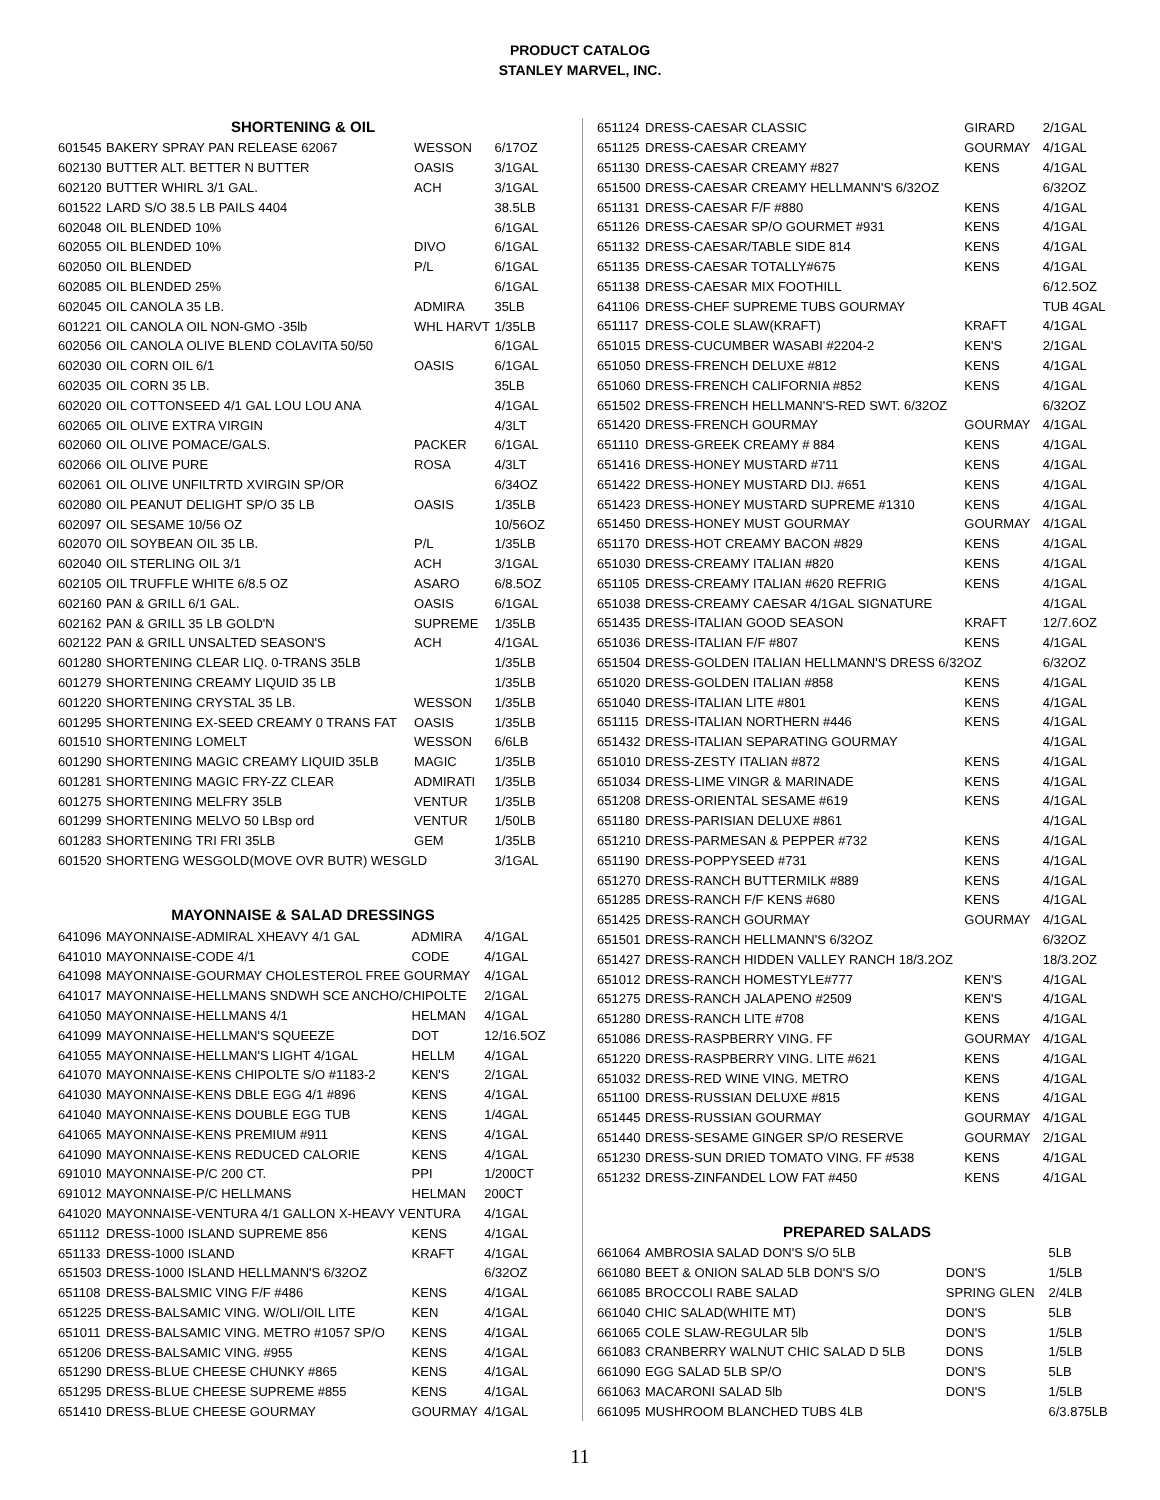PRODUCT CATALOG
STANLEY MARVEL, INC.
SHORTENING & OIL
| 601545 | BAKERY SPRAY PAN RELEASE 62067 | WESSON | 6/17OZ |
| 602130 | BUTTER ALT. BETTER N BUTTER | OASIS | 3/1GAL |
| 602120 | BUTTER WHIRL 3/1 GAL. | ACH | 3/1GAL |
| 601522 | LARD S/O 38.5 LB PAILS 4404 | | 38.5LB |
| 602048 | OIL BLENDED 10% | | 6/1GAL |
| 602055 | OIL BLENDED 10% | DIVO | 6/1GAL |
| 602050 | OIL BLENDED | P/L | 6/1GAL |
| 602085 | OIL BLENDED 25% | | 6/1GAL |
| 602045 | OIL CANOLA 35 LB. | ADMIRA | 35LB |
| 601221 | OIL CANOLA OIL NON-GMO -35lb | WHL HARVT | 1/35LB |
| 602056 | OIL CANOLA OLIVE BLEND COLAVITA 50/50 | | 6/1GAL |
| 602030 | OIL CORN OIL 6/1 | OASIS | 6/1GAL |
| 602035 | OIL CORN 35 LB. | | 35LB |
| 602020 | OIL COTTONSEED 4/1 GAL LOU LOU ANA | | 4/1GAL |
| 602065 | OIL OLIVE EXTRA VIRGIN | | 4/3LT |
| 602060 | OIL OLIVE POMACE/GALS. | PACKER | 6/1GAL |
| 602066 | OIL OLIVE PURE | ROSA | 4/3LT |
| 602061 | OIL OLIVE UNFILTRTD XVIRGIN SP/OR | | 6/34OZ |
| 602080 | OIL PEANUT DELIGHT SP/O 35 LB | OASIS | 1/35LB |
| 602097 | OIL SESAME 10/56 OZ | | 10/56OZ |
| 602070 | OIL SOYBEAN OIL 35 LB. | P/L | 1/35LB |
| 602040 | OIL STERLING OIL 3/1 | ACH | 3/1GAL |
| 602105 | OIL TRUFFLE WHITE 6/8.5 OZ | ASARO | 6/8.5OZ |
| 602160 | PAN & GRILL 6/1 GAL. | OASIS | 6/1GAL |
| 602162 | PAN & GRILL 35 LB GOLD'N | SUPREME | 1/35LB |
| 602122 | PAN & GRILL UNSALTED SEASON'S | ACH | 4/1GAL |
| 601280 | SHORTENING CLEAR LIQ. 0-TRANS 35LB | | 1/35LB |
| 601279 | SHORTENING CREAMY LIQUID 35 LB | | 1/35LB |
| 601220 | SHORTENING CRYSTAL 35 LB. | WESSON | 1/35LB |
| 601295 | SHORTENING EX-SEED CREAMY 0 TRANS FAT | OASIS | 1/35LB |
| 601510 | SHORTENING LOMELT | WESSON | 6/6LB |
| 601290 | SHORTENING MAGIC CREAMY LIQUID 35LB | MAGIC | 1/35LB |
| 601281 | SHORTENING MAGIC FRY-ZZ CLEAR | ADMIRATI | 1/35LB |
| 601275 | SHORTENING MELFRY 35LB | VENTUR | 1/35LB |
| 601299 | SHORTENING MELVO 50 LBsp ord | VENTUR | 1/50LB |
| 601283 | SHORTENING TRI FRI 35LB | GEM | 1/35LB |
| 601520 | SHORTENG WESGOLD(MOVE OVR BUTR) WESGLD | | 3/1GAL |
MAYONNAISE & SALAD DRESSINGS
| 641096 | MAYONNAISE-ADMIRAL XHEAVY 4/1 GAL | ADMIRA | 4/1GAL |
| 641010 | MAYONNAISE-CODE 4/1 | CODE | 4/1GAL |
| 641098 | MAYONNAISE-GOURMAY CHOLESTEROL FREE GOURMAY | | 4/1GAL |
| 641017 | MAYONNAISE-HELLMANS SNDWH SCE ANCHO/CHIPOLTE | | 2/1GAL |
| 641050 | MAYONNAISE-HELLMANS 4/1 | HELMAN | 4/1GAL |
| 641099 | MAYONNAISE-HELLMAN'S SQUEEZE | DOT | 12/16.5OZ |
| 641055 | MAYONNAISE-HELLMAN'S LIGHT 4/1GAL | HELLM | 4/1GAL |
| 641070 | MAYONNAISE-KENS CHIPOLTE S/O #1183-2 | KEN'S | 2/1GAL |
| 641030 | MAYONNAISE-KENS DBLE EGG 4/1 #896 | KENS | 4/1GAL |
| 641040 | MAYONNAISE-KENS DOUBLE EGG TUB | KENS | 1/4GAL |
| 641065 | MAYONNAISE-KENS PREMIUM #911 | KENS | 4/1GAL |
| 641090 | MAYONNAISE-KENS REDUCED CALORIE | KENS | 4/1GAL |
| 691010 | MAYONNAISE-P/C 200 CT. | PPI | 1/200CT |
| 691012 | MAYONNAISE-P/C HELLMANS | HELMAN | 200CT |
| 641020 | MAYONNAISE-VENTURA 4/1 GALLON X-HEAVY VENTURA | | 4/1GAL |
| 651112 | DRESS-1000 ISLAND SUPREME 856 | KENS | 4/1GAL |
| 651133 | DRESS-1000 ISLAND | KRAFT | 4/1GAL |
| 651503 | DRESS-1000 ISLAND HELLMANN'S 6/32OZ | | 6/32OZ |
| 651108 | DRESS-BALSMIC VING F/F #486 | KENS | 4/1GAL |
| 651225 | DRESS-BALSAMIC VING. W/OLI/OIL LITE | KEN | 4/1GAL |
| 651011 | DRESS-BALSAMIC VING. METRO #1057 SP/O | KENS | 4/1GAL |
| 651206 | DRESS-BALSAMIC VING. #955 | KENS | 4/1GAL |
| 651290 | DRESS-BLUE CHEESE CHUNKY #865 | KENS | 4/1GAL |
| 651295 | DRESS-BLUE CHEESE SUPREME #855 | KENS | 4/1GAL |
| 651410 | DRESS-BLUE CHEESE GOURMAY | GOURMAY | 4/1GAL |
| 651124 | DRESS-CAESAR CLASSIC | GIRARD | 2/1GAL |
| 651125 | DRESS-CAESAR CREAMY | GOURMAY | 4/1GAL |
| 651130 | DRESS-CAESAR CREAMY #827 | KENS | 4/1GAL |
| 651500 | DRESS-CAESAR CREAMY HELLMANN'S 6/32OZ | | 6/32OZ |
| 651131 | DRESS-CAESAR F/F #880 | KENS | 4/1GAL |
| 651126 | DRESS-CAESAR SP/O GOURMET #931 | KENS | 4/1GAL |
| 651132 | DRESS-CAESAR/TABLE SIDE 814 | KENS | 4/1GAL |
| 651135 | DRESS-CAESAR TOTALLY#675 | KENS | 4/1GAL |
| 651138 | DRESS-CAESAR MIX FOOTHILL | | 6/12.5OZ |
| 641106 | DRESS-CHEF SUPREME TUBS GOURMAY | | TUB 4GAL |
| 651117 | DRESS-COLE SLAW(KRAFT) | KRAFT | 4/1GAL |
| 651015 | DRESS-CUCUMBER WASABI #2204-2 | KEN'S | 2/1GAL |
| 651050 | DRESS-FRENCH DELUXE #812 | KENS | 4/1GAL |
| 651060 | DRESS-FRENCH CALIFORNIA #852 | KENS | 4/1GAL |
| 651502 | DRESS-FRENCH HELLMANN'S-RED SWT. 6/32OZ | | 6/32OZ |
| 651420 | DRESS-FRENCH GOURMAY | GOURMAY | 4/1GAL |
| 651110 | DRESS-GREEK CREAMY # 884 | KENS | 4/1GAL |
| 651416 | DRESS-HONEY MUSTARD #711 | KENS | 4/1GAL |
| 651422 | DRESS-HONEY MUSTARD DIJ. #651 | KENS | 4/1GAL |
| 651423 | DRESS-HONEY MUSTARD SUPREME #1310 | KENS | 4/1GAL |
| 651450 | DRESS-HONEY MUST GOURMAY | GOURMAY | 4/1GAL |
| 651170 | DRESS-HOT CREAMY BACON #829 | KENS | 4/1GAL |
| 651030 | DRESS-CREAMY ITALIAN #820 | KENS | 4/1GAL |
| 651105 | DRESS-CREAMY ITALIAN #620 REFRIG | KENS | 4/1GAL |
| 651038 | DRESS-CREAMY CAESAR 4/1GAL SIGNATURE | | 4/1GAL |
| 651435 | DRESS-ITALIAN GOOD SEASON | KRAFT | 12/7.6OZ |
| 651036 | DRESS-ITALIAN F/F #807 | KENS | 4/1GAL |
| 651504 | DRESS-GOLDEN ITALIAN HELLMANN'S DRESS 6/32OZ | | 6/32OZ |
| 651020 | DRESS-GOLDEN ITALIAN #858 | KENS | 4/1GAL |
| 651040 | DRESS-ITALIAN LITE #801 | KENS | 4/1GAL |
| 651115 | DRESS-ITALIAN NORTHERN #446 | KENS | 4/1GAL |
| 651432 | DRESS-ITALIAN SEPARATING GOURMAY | | 4/1GAL |
| 651010 | DRESS-ZESTY ITALIAN #872 | KENS | 4/1GAL |
| 651034 | DRESS-LIME VINGR & MARINADE | KENS | 4/1GAL |
| 651208 | DRESS-ORIENTAL SESAME #619 | KENS | 4/1GAL |
| 651180 | DRESS-PARISIAN DELUXE #861 | | 4/1GAL |
| 651210 | DRESS-PARMESAN & PEPPER #732 | KENS | 4/1GAL |
| 651190 | DRESS-POPPYSEED #731 | KENS | 4/1GAL |
| 651270 | DRESS-RANCH BUTTERMILK #889 | KENS | 4/1GAL |
| 651285 | DRESS-RANCH F/F KENS #680 | KENS | 4/1GAL |
| 651425 | DRESS-RANCH GOURMAY | GOURMAY | 4/1GAL |
| 651501 | DRESS-RANCH HELLMANN'S 6/32OZ | | 6/32OZ |
| 651427 | DRESS-RANCH HIDDEN VALLEY RANCH 18/3.2OZ | | 18/3.2OZ |
| 651012 | DRESS-RANCH HOMESTYLE#777 | KEN'S | 4/1GAL |
| 651275 | DRESS-RANCH JALAPENO #2509 | KEN'S | 4/1GAL |
| 651280 | DRESS-RANCH LITE #708 | KENS | 4/1GAL |
| 651086 | DRESS-RASPBERRY VING. FF | GOURMAY | 4/1GAL |
| 651220 | DRESS-RASPBERRY VING. LITE #621 | KENS | 4/1GAL |
| 651032 | DRESS-RED WINE VING. METRO | KENS | 4/1GAL |
| 651100 | DRESS-RUSSIAN DELUXE #815 | KENS | 4/1GAL |
| 651445 | DRESS-RUSSIAN GOURMAY | GOURMAY | 4/1GAL |
| 651440 | DRESS-SESAME GINGER SP/O RESERVE | GOURMAY | 2/1GAL |
| 651230 | DRESS-SUN DRIED TOMATO VING. FF #538 | KENS | 4/1GAL |
| 651232 | DRESS-ZINFANDEL LOW FAT #450 | KENS | 4/1GAL |
PREPARED SALADS
| 661064 | AMBROSIA SALAD DON'S S/O 5LB | | 5LB |
| 661080 | BEET & ONION SALAD 5LB DON'S S/O | DON'S | 1/5LB |
| 661085 | BROCCOLI RABE SALAD | SPRING GLEN | 2/4LB |
| 661040 | CHIC SALAD(WHITE MT) | DON'S | 5LB |
| 661065 | COLE SLAW-REGULAR 5lb | DON'S | 1/5LB |
| 661083 | CRANBERRY WALNUT CHIC SALAD D 5LB | DONS | 1/5LB |
| 661090 | EGG SALAD 5LB SP/O | DON'S | 5LB |
| 661063 | MACARONI SALAD 5lb | DON'S | 1/5LB |
| 661095 | MUSHROOM BLANCHED TUBS 4LB | | 6/3.875LB |
11